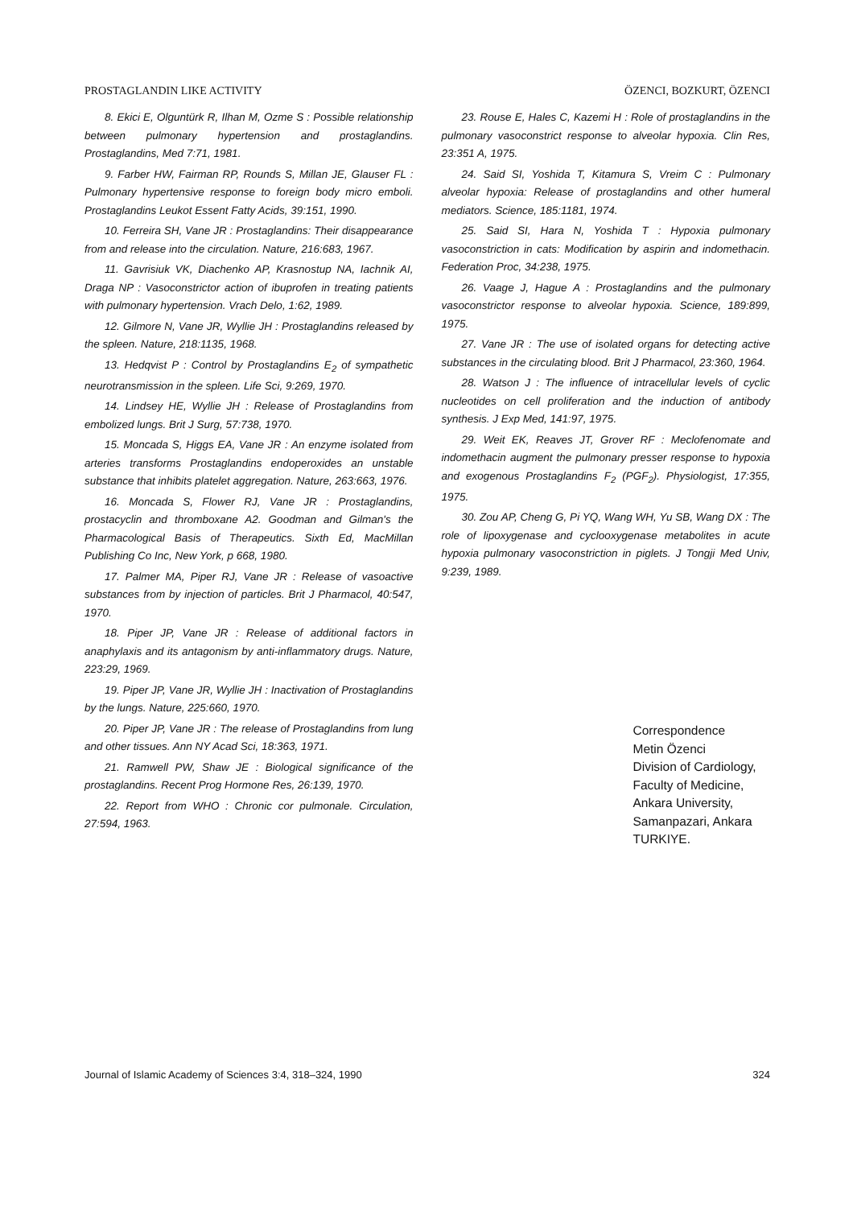PROSTAGLANDIN LIKE ACTIVITY ÖZENCI, BOZKURT, ÖZENCI
8. Ekici E, Olguntürk R, Ilhan M, Ozme S : Possible relationship between pulmonary hypertension and prostaglandins. Prostaglandins, Med 7:71, 1981.
9. Farber HW, Fairman RP, Rounds S, Millan JE, Glauser FL : Pulmonary hypertensive response to foreign body micro emboli. Prostaglandins Leukot Essent Fatty Acids, 39:151, 1990.
10. Ferreira SH, Vane JR : Prostaglandins: Their disappearance from and release into the circulation. Nature, 216:683, 1967.
11. Gavrisiuk VK, Diachenko AP, Krasnostup NA, Iachnik AI, Draga NP : Vasoconstrictor action of ibuprofen in treating patients with pulmonary hypertension. Vrach Delo, 1:62, 1989.
12. Gilmore N, Vane JR, Wyllie JH : Prostaglandins released by the spleen. Nature, 218:1135, 1968.
13. Hedqvist P : Control by Prostaglandins E<sub>2</sub> of sympathetic neurotransmission in the spleen. Life Sci, 9:269, 1970.
14. Lindsey HE, Wyllie JH : Release of Prostaglandins from embolized lungs. Brit J Surg, 57:738, 1970.
15. Moncada S, Higgs EA, Vane JR : An enzyme isolated from arteries transforms Prostaglandins endoperoxides an unstable substance that inhibits platelet aggregation. Nature, 263:663, 1976.
16. Moncada S, Flower RJ, Vane JR : Prostaglandins, prostacyclin and thromboxane A2. Goodman and Gilman's the Pharmacological Basis of Therapeutics. Sixth Ed, MacMillan Publishing Co Inc, New York, p 668, 1980.
17. Palmer MA, Piper RJ, Vane JR : Release of vasoactive substances from by injection of particles. Brit J Pharmacol, 40:547, 1970.
18. Piper JP, Vane JR : Release of additional factors in anaphylaxis and its antagonism by anti-inflammatory drugs. Nature, 223:29, 1969.
19. Piper JP, Vane JR, Wyllie JH : Inactivation of Prostaglandins by the lungs. Nature, 225:660, 1970.
20. Piper JP, Vane JR : The release of Prostaglandins from lung and other tissues. Ann NY Acad Sci, 18:363, 1971.
21. Ramwell PW, Shaw JE : Biological significance of the prostaglandins. Recent Prog Hormone Res, 26:139, 1970.
22. Report from WHO : Chronic cor pulmonale. Circulation, 27:594, 1963.
23. Rouse E, Hales C, Kazemi H : Role of prostaglandins in the pulmonary vasoconstrict response to alveolar hypoxia. Clin Res, 23:351 A, 1975.
24. Said SI, Yoshida T, Kitamura S, Vreim C : Pulmonary alveolar hypoxia: Release of prostaglandins and other humeral mediators. Science, 185:1181, 1974.
25. Said SI, Hara N, Yoshida T : Hypoxia pulmonary vasoconstriction in cats: Modification by aspirin and indomethacin. Federation Proc, 34:238, 1975.
26. Vaage J, Hague A : Prostaglandins and the pulmonary vasoconstrictor response to alveolar hypoxia. Science, 189:899, 1975.
27. Vane JR : The use of isolated organs for detecting active substances in the circulating blood. Brit J Pharmacol, 23:360, 1964.
28. Watson J : The influence of intracellular levels of cyclic nucleotides on cell proliferation and the induction of antibody synthesis. J Exp Med, 141:97, 1975.
29. Weit EK, Reaves JT, Grover RF : Meclofenomate and indomethacin augment the pulmonary presser response to hypoxia and exogenous Prostaglandins F<sub>2</sub> (PGF<sub>2</sub>). Physiologist, 17:355, 1975.
30. Zou AP, Cheng G, Pi YQ, Wang WH, Yu SB, Wang DX : The role of lipoxygenase and cyclooxygenase metabolites in acute hypoxia pulmonary vasoconstriction in piglets. J Tongji Med Univ, 9:239, 1989.
Correspondence
Metin Özenci
Division of Cardiology,
Faculty of Medicine,
Ankara University,
Samanpazari, Ankara
TURKIYE.
Journal of Islamic Academy of Sciences 3:4, 318–324, 1990 324